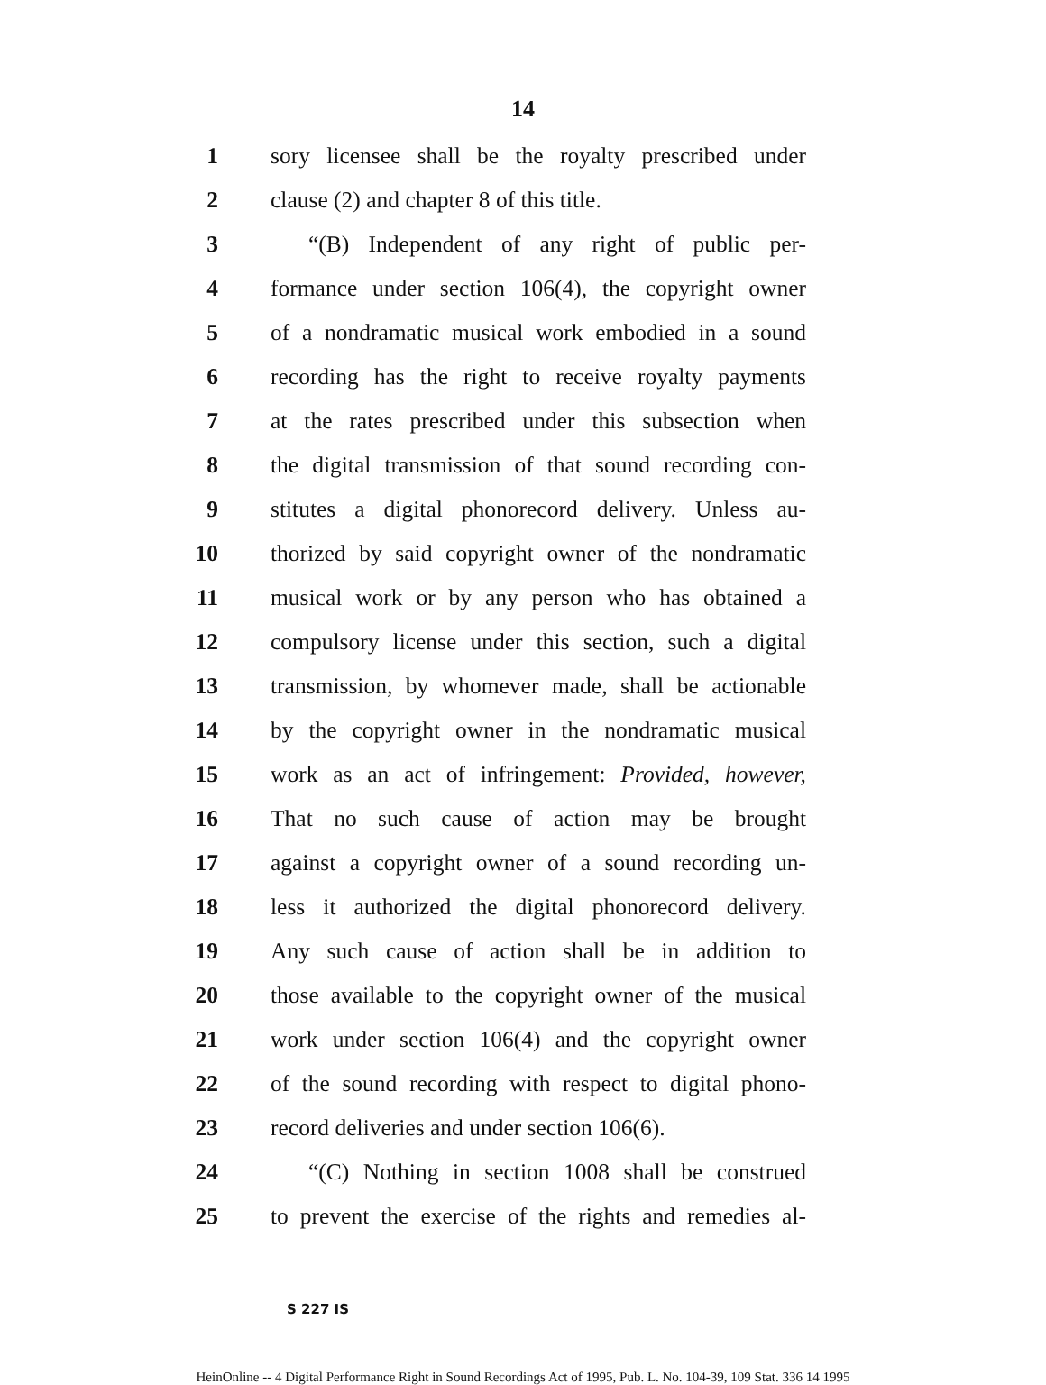14
1
sory licensee shall be the royalty prescribed under
2
clause (2) and chapter 8 of this title.
3
“(B) Independent of any right of public per-
4
formance under section 106(4), the copyright owner
5
of a nondramatic musical work embodied in a sound
6
recording has the right to receive royalty payments
7
at the rates prescribed under this subsection when
8
the digital transmission of that sound recording con-
9
stitutes a digital phonorecord delivery. Unless au-
10
thorized by said copyright owner of the nondramatic
11
musical work or by any person who has obtained a
12
compulsory license under this section, such a digital
13
transmission, by whomever made, shall be actionable
14
by the copyright owner in the nondramatic musical
15
work as an act of infringement: Provided, however,
16
That no such cause of action may be brought
17
against a copyright owner of a sound recording un-
18
less it authorized the digital phonorecord delivery.
19
Any such cause of action shall be in addition to
20
those available to the copyright owner of the musical
21
work under section 106(4) and the copyright owner
22
of the sound recording with respect to digital phono-
23
record deliveries and under section 106(6).
24
“(C) Nothing in section 1008 shall be construed
25
to prevent the exercise of the rights and remedies al-
S 227 IS
HeinOnline -- 4 Digital Performance Right in Sound Recordings Act of 1995, Pub. L. No. 104-39, 109 Stat. 336 14 1995